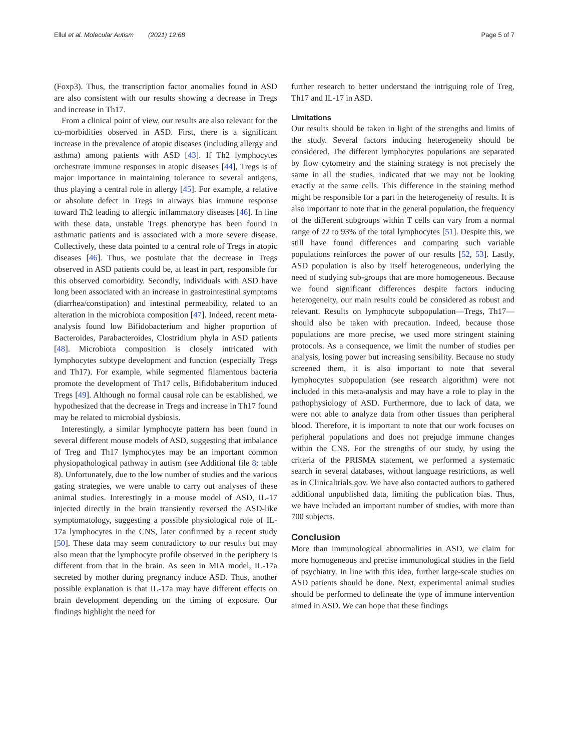Ellul et al. Molecular Autism (2021) 12:68 Page 5 of 7
(Foxp3). Thus, the transcription factor anomalies found in ASD are also consistent with our results showing a decrease in Tregs and increase in Th17.
From a clinical point of view, our results are also relevant for the co-morbidities observed in ASD. First, there is a significant increase in the prevalence of atopic diseases (including allergy and asthma) among patients with ASD [43]. If Th2 lymphocytes orchestrate immune responses in atopic diseases [44], Tregs is of major importance in maintaining tolerance to several antigens, thus playing a central role in allergy [45]. For example, a relative or absolute defect in Tregs in airways bias immune response toward Th2 leading to allergic inflammatory diseases [46]. In line with these data, unstable Tregs phenotype has been found in asthmatic patients and is associated with a more severe disease. Collectively, these data pointed to a central role of Tregs in atopic diseases [46]. Thus, we postulate that the decrease in Tregs observed in ASD patients could be, at least in part, responsible for this observed comorbidity. Secondly, individuals with ASD have long been associated with an increase in gastrointestinal symptoms (diarrhea/constipation) and intestinal permeability, related to an alteration in the microbiota composition [47]. Indeed, recent meta-analysis found low Bifidobacterium and higher proportion of Bacteroides, Parabacteroides, Clostridium phyla in ASD patients [48]. Microbiota composition is closely intricated with lymphocytes subtype development and function (especially Tregs and Th17). For example, while segmented filamentous bacteria promote the development of Th17 cells, Bifidobaberitum induced Tregs [49]. Although no formal causal role can be established, we hypothesized that the decrease in Tregs and increase in Th17 found may be related to microbial dysbiosis.
Interestingly, a similar lymphocyte pattern has been found in several different mouse models of ASD, suggesting that imbalance of Treg and Th17 lymphocytes may be an important common physiopathological pathway in autism (see Additional file 8: table 8). Unfortunately, due to the low number of studies and the various gating strategies, we were unable to carry out analyses of these animal studies. Interestingly in a mouse model of ASD, IL-17 injected directly in the brain transiently reversed the ASD-like symptomatology, suggesting a possible physiological role of IL-17a lymphocytes in the CNS, later confirmed by a recent study [50]. These data may seem contradictory to our results but may also mean that the lymphocyte profile observed in the periphery is different from that in the brain. As seen in MIA model, IL-17a secreted by mother during pregnancy induce ASD. Thus, another possible explanation is that IL-17a may have different effects on brain development depending on the timing of exposure. Our findings highlight the need for
further research to better understand the intriguing role of Treg, Th17 and IL-17 in ASD.
Limitations
Our results should be taken in light of the strengths and limits of the study. Several factors inducing heterogeneity should be considered. The different lymphocytes populations are separated by flow cytometry and the staining strategy is not precisely the same in all the studies, indicated that we may not be looking exactly at the same cells. This difference in the staining method might be responsible for a part in the heterogeneity of results. It is also important to note that in the general population, the frequency of the different subgroups within T cells can vary from a normal range of 22 to 93% of the total lymphocytes [51]. Despite this, we still have found differences and comparing such variable populations reinforces the power of our results [52, 53]. Lastly, ASD population is also by itself heterogeneous, underlying the need of studying sub-groups that are more homogeneous. Because we found significant differences despite factors inducing heterogeneity, our main results could be considered as robust and relevant. Results on lymphocyte subpopulation—Tregs, Th17—should also be taken with precaution. Indeed, because those populations are more precise, we used more stringent staining protocols. As a consequence, we limit the number of studies per analysis, losing power but increasing sensibility. Because no study screened them, it is also important to note that several lymphocytes subpopulation (see research algorithm) were not included in this meta-analysis and may have a role to play in the pathophysiology of ASD. Furthermore, due to lack of data, we were not able to analyze data from other tissues than peripheral blood. Therefore, it is important to note that our work focuses on peripheral populations and does not prejudge immune changes within the CNS. For the strengths of our study, by using the criteria of the PRISMA statement, we performed a systematic search in several databases, without language restrictions, as well as in Clinicaltrials.gov. We have also contacted authors to gathered additional unpublished data, limiting the publication bias. Thus, we have included an important number of studies, with more than 700 subjects.
Conclusion
More than immunological abnormalities in ASD, we claim for more homogeneous and precise immunological studies in the field of psychiatry. In line with this idea, further large-scale studies on ASD patients should be done. Next, experimental animal studies should be performed to delineate the type of immune intervention aimed in ASD. We can hope that these findings